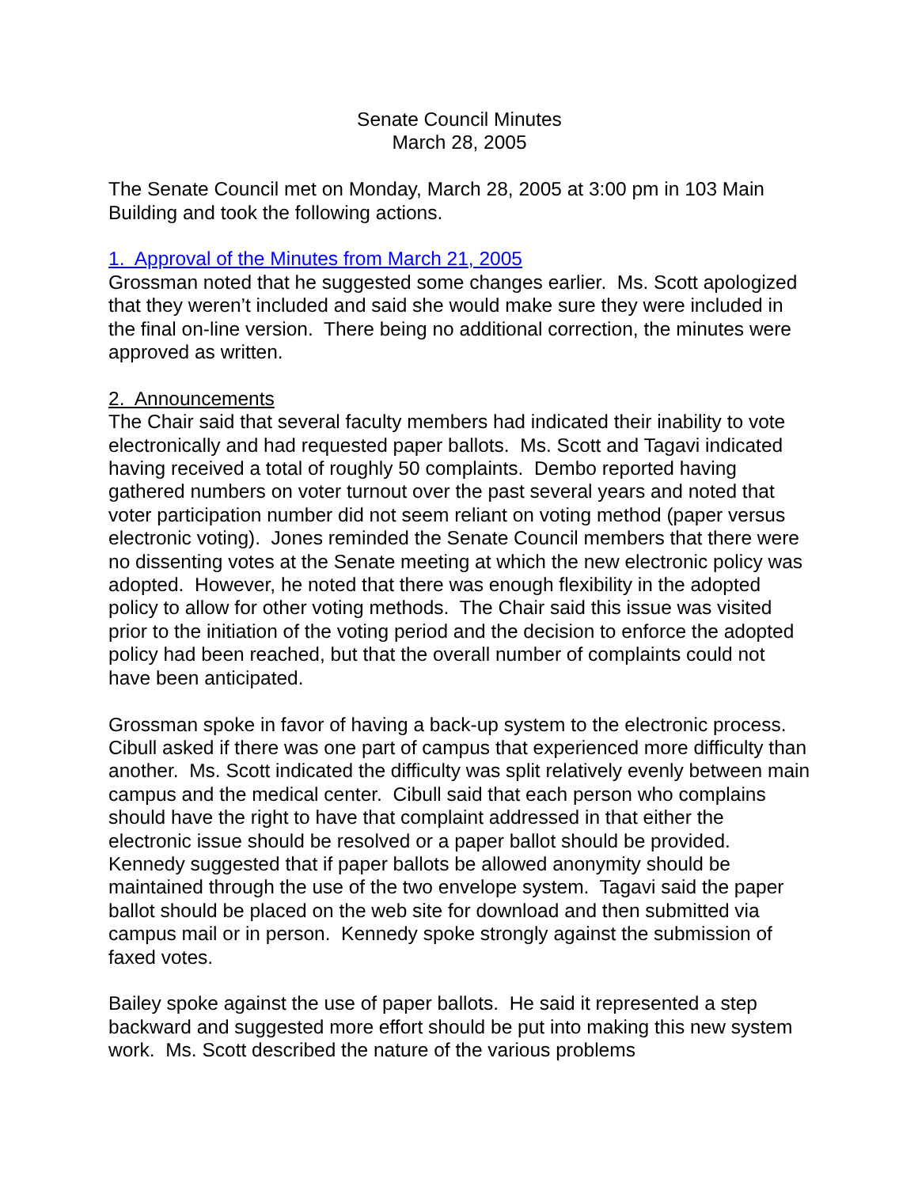Senate Council Minutes
March 28, 2005
The Senate Council met on Monday, March 28, 2005 at 3:00 pm in 103 Main Building and took the following actions.
1. Approval of the Minutes from March 21, 2005
Grossman noted that he suggested some changes earlier. Ms. Scott apologized that they weren’t included and said she would make sure they were included in the final on-line version. There being no additional correction, the minutes were approved as written.
2. Announcements
The Chair said that several faculty members had indicated their inability to vote electronically and had requested paper ballots. Ms. Scott and Tagavi indicated having received a total of roughly 50 complaints. Dembo reported having gathered numbers on voter turnout over the past several years and noted that voter participation number did not seem reliant on voting method (paper versus electronic voting). Jones reminded the Senate Council members that there were no dissenting votes at the Senate meeting at which the new electronic policy was adopted. However, he noted that there was enough flexibility in the adopted policy to allow for other voting methods. The Chair said this issue was visited prior to the initiation of the voting period and the decision to enforce the adopted policy had been reached, but that the overall number of complaints could not have been anticipated.
Grossman spoke in favor of having a back-up system to the electronic process. Cibull asked if there was one part of campus that experienced more difficulty than another. Ms. Scott indicated the difficulty was split relatively evenly between main campus and the medical center. Cibull said that each person who complains should have the right to have that complaint addressed in that either the electronic issue should be resolved or a paper ballot should be provided. Kennedy suggested that if paper ballots be allowed anonymity should be maintained through the use of the two envelope system. Tagavi said the paper ballot should be placed on the web site for download and then submitted via campus mail or in person. Kennedy spoke strongly against the submission of faxed votes.
Bailey spoke against the use of paper ballots. He said it represented a step backward and suggested more effort should be put into making this new system work. Ms. Scott described the nature of the various problems